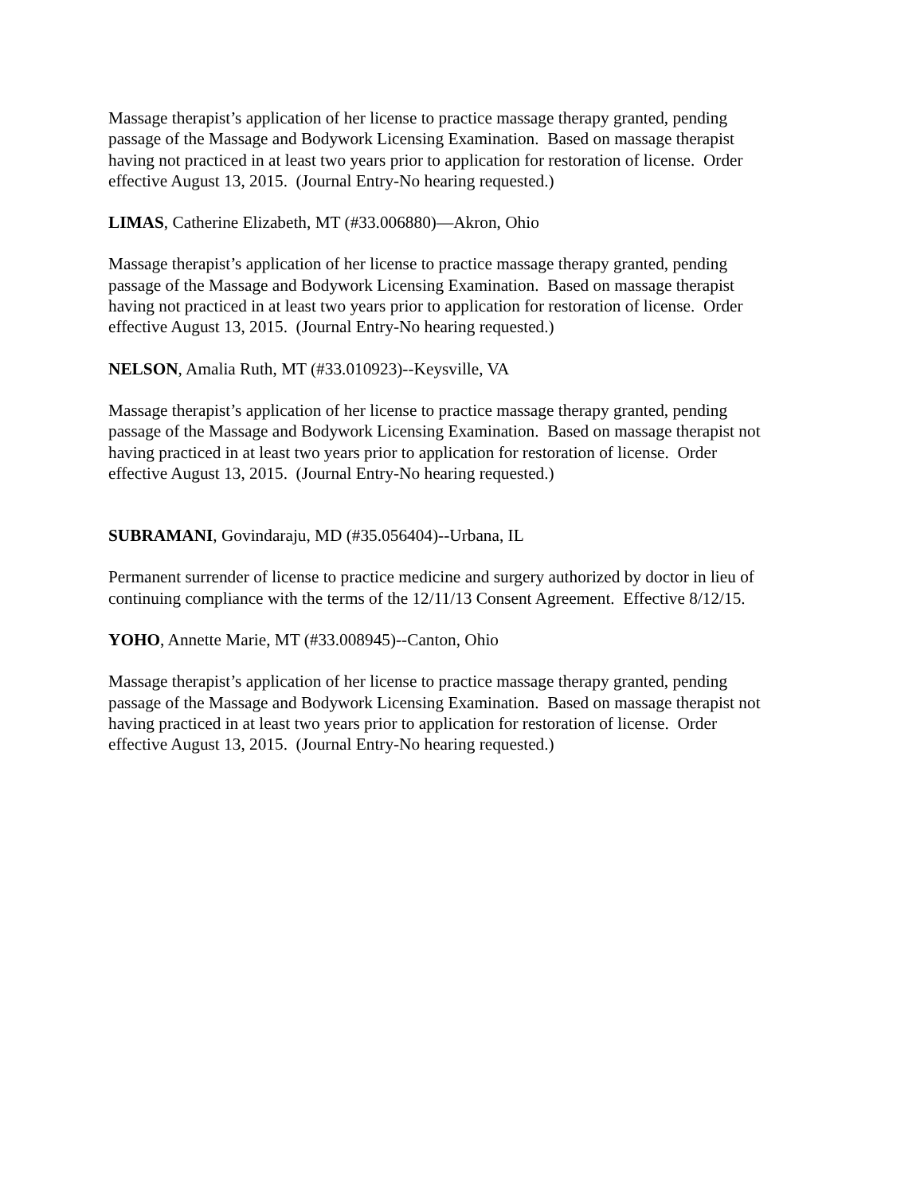Massage therapist’s application of her license to practice massage therapy granted, pending
passage of the Massage and Bodywork Licensing Examination. Based on massage therapist
having not practiced in at least two years prior to application for restoration of license. Order
effective August 13, 2015. (Journal Entry-No hearing requested.)
LIMAS, Catherine Elizabeth, MT (#33.006880)—Akron, Ohio
Massage therapist’s application of her license to practice massage therapy granted, pending
passage of the Massage and Bodywork Licensing Examination. Based on massage therapist
having not practiced in at least two years prior to application for restoration of license. Order
effective August 13, 2015. (Journal Entry-No hearing requested.)
NELSON, Amalia Ruth, MT (#33.010923)--Keysville, VA
Massage therapist’s application of her license to practice massage therapy granted, pending
passage of the Massage and Bodywork Licensing Examination. Based on massage therapist not
having practiced in at least two years prior to application for restoration of license. Order
effective August 13, 2015. (Journal Entry-No hearing requested.)
SUBRAMANI, Govindaraju, MD (#35.056404)--Urbana, IL
Permanent surrender of license to practice medicine and surgery authorized by doctor in lieu of
continuing compliance with the terms of the 12/11/13 Consent Agreement. Effective 8/12/15.
YOHO, Annette Marie, MT (#33.008945)--Canton, Ohio
Massage therapist’s application of her license to practice massage therapy granted, pending
passage of the Massage and Bodywork Licensing Examination. Based on massage therapist not
having practiced in at least two years prior to application for restoration of license. Order
effective August 13, 2015. (Journal Entry-No hearing requested.)